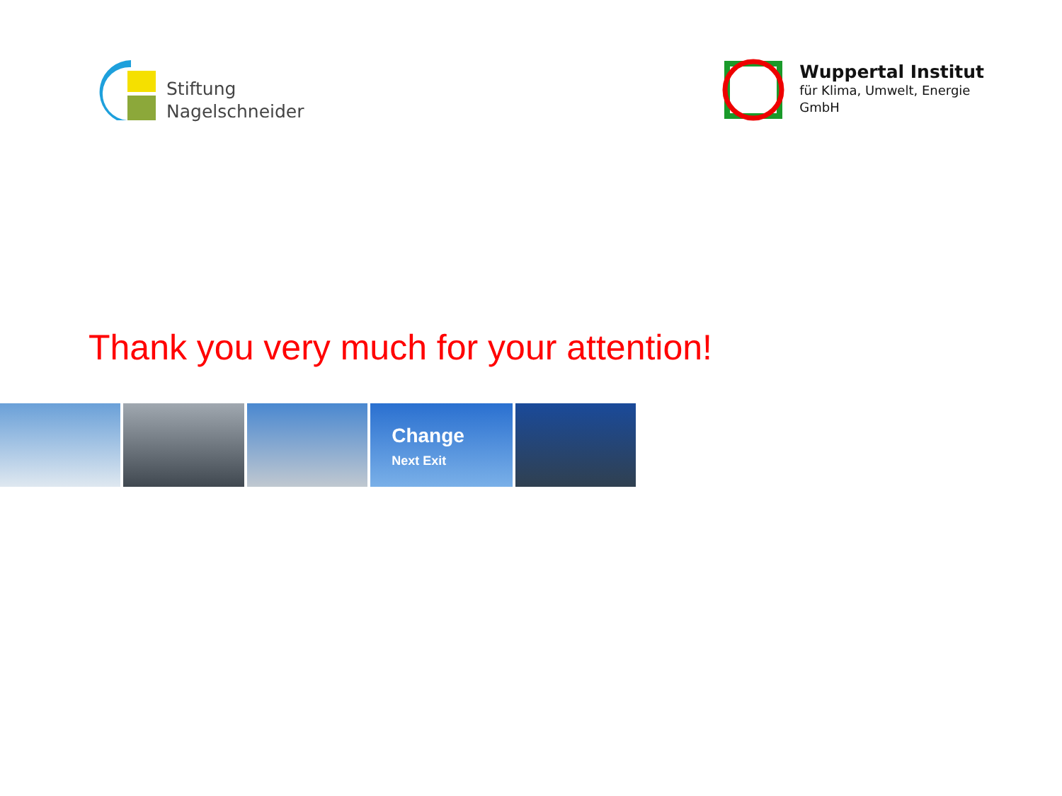Stiftung
Nagelschneider
Wuppertal Institut
für Klima, Umwelt, Energie
GmbH
Thank you very much for your attention!
Change
Next Exit